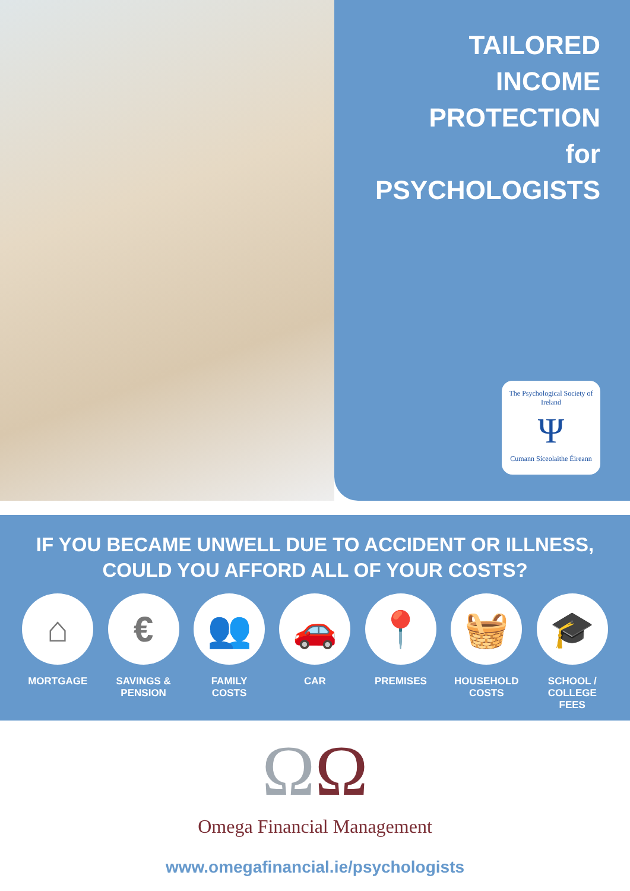TAILORED
INCOME
PROTECTION
for
PSYCHOLOGISTS
The Psychological Society of Ireland
Ψ
Cumann Síceolaithe Éireann
IF YOU BECAME UNWELL DUE TO ACCIDENT OR ILLNESS,
COULD YOU AFFORD ALL OF YOUR COSTS?
⌂
MORTGAGE
€
SAVINGS &
PENSION
👥
FAMILY
COSTS
🚗
CAR
📍
PREMISES
🧺
HOUSEHOLD
COSTS
🎓
SCHOOL /
COLLEGE FEES
ΩΩ
Omega Financial Management
www.omegafinancial.ie/psychologists